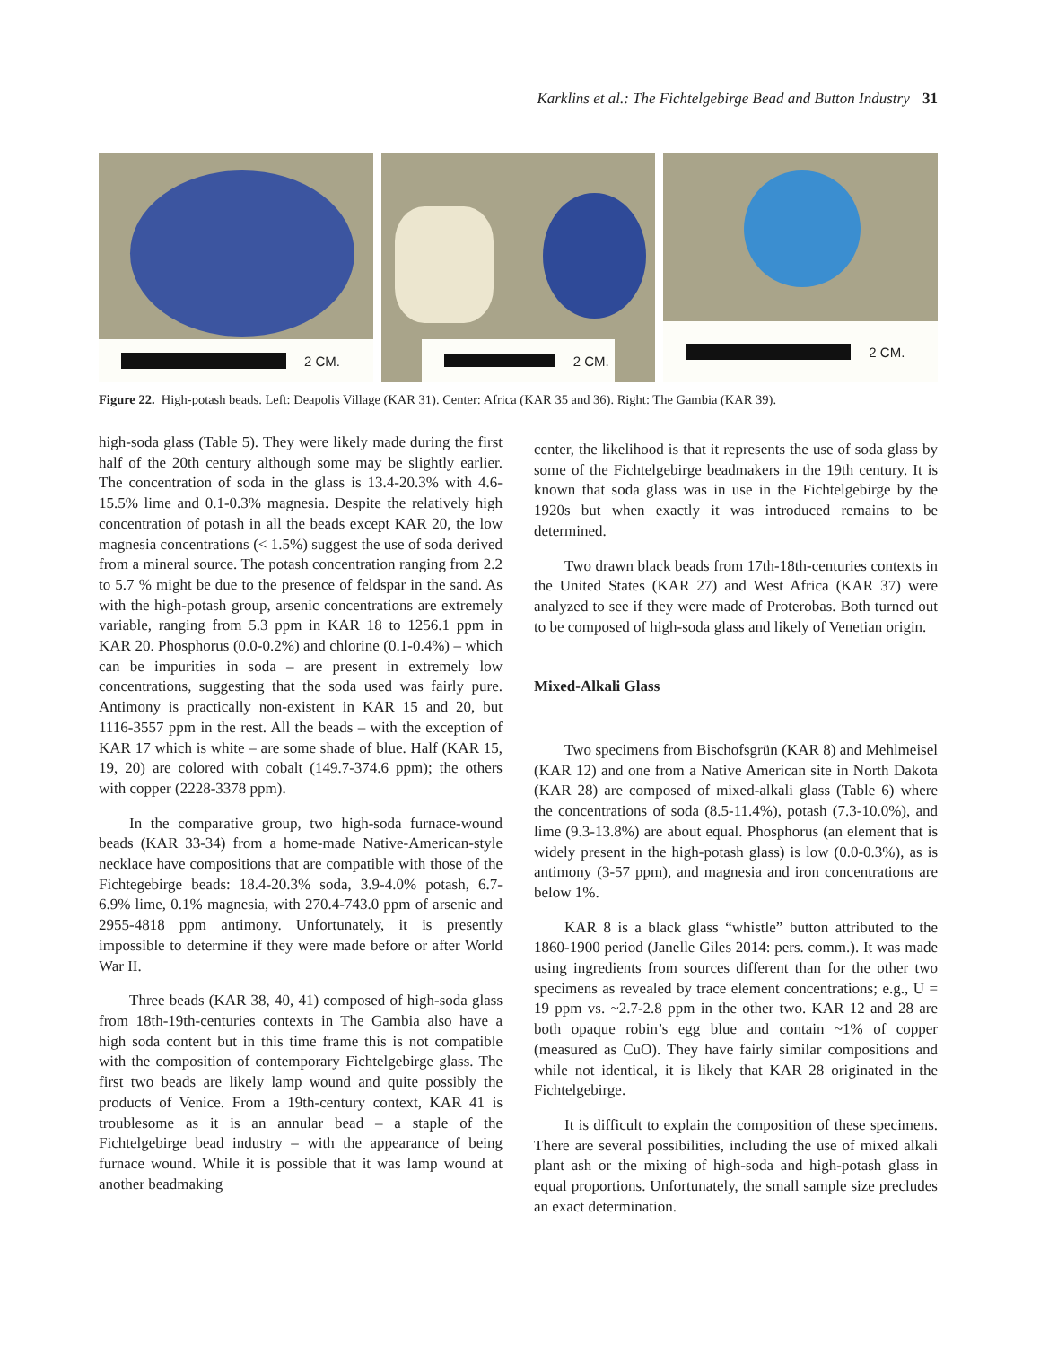Karklins et al.: The Fichtelgebirge Bead and Button Industry 31
2 CM.
2 CM.
2 CM.
Figure 22. High-potash beads. Left: Deapolis Village (KAR 31). Center: Africa (KAR 35 and 36). Right: The Gambia (KAR 39).
high-soda glass (Table 5). They were likely made during the first half of the 20th century although some may be slightly earlier. The concentration of soda in the glass is 13.4-20.3% with 4.6-15.5% lime and 0.1-0.3% magnesia. Despite the relatively high concentration of potash in all the beads except KAR 20, the low magnesia concentrations (< 1.5%) suggest the use of soda derived from a mineral source. The potash concentration ranging from 2.2 to 5.7 % might be due to the presence of feldspar in the sand. As with the high-potash group, arsenic concentrations are extremely variable, ranging from 5.3 ppm in KAR 18 to 1256.1 ppm in KAR 20. Phosphorus (0.0-0.2%) and chlorine (0.1-0.4%) – which can be impurities in soda – are present in extremely low concentrations, suggesting that the soda used was fairly pure. Antimony is practically non-existent in KAR 15 and 20, but 1116-3557 ppm in the rest. All the beads – with the exception of KAR 17 which is white – are some shade of blue. Half (KAR 15, 19, 20) are colored with cobalt (149.7-374.6 ppm); the others with copper (2228-3378 ppm).
In the comparative group, two high-soda furnace-wound beads (KAR 33-34) from a home-made Native-American-style necklace have compositions that are compatible with those of the Fichtegebirge beads: 18.4-20.3% soda, 3.9-4.0% potash, 6.7-6.9% lime, 0.1% magnesia, with 270.4-743.0 ppm of arsenic and 2955-4818 ppm antimony. Unfortunately, it is presently impossible to determine if they were made before or after World War II.
Three beads (KAR 38, 40, 41) composed of high-soda glass from 18th-19th-centuries contexts in The Gambia also have a high soda content but in this time frame this is not compatible with the composition of contemporary Fichtelgebirge glass. The first two beads are likely lamp wound and quite possibly the products of Venice. From a 19th-century context, KAR 41 is troublesome as it is an annular bead – a staple of the Fichtelgebirge bead industry – with the appearance of being furnace wound. While it is possible that it was lamp wound at another beadmaking
center, the likelihood is that it represents the use of soda glass by some of the Fichtelgebirge beadmakers in the 19th century. It is known that soda glass was in use in the Fichtelgebirge by the 1920s but when exactly it was introduced remains to be determined.
Two drawn black beads from 17th-18th-centuries contexts in the United States (KAR 27) and West Africa (KAR 37) were analyzed to see if they were made of Proterobas. Both turned out to be composed of high-soda glass and likely of Venetian origin.
Mixed-Alkali Glass
Two specimens from Bischofsgrün (KAR 8) and Mehlmeisel (KAR 12) and one from a Native American site in North Dakota (KAR 28) are composed of mixed-alkali glass (Table 6) where the concentrations of soda (8.5-11.4%), potash (7.3-10.0%), and lime (9.3-13.8%) are about equal. Phosphorus (an element that is widely present in the high-potash glass) is low (0.0-0.3%), as is antimony (3-57 ppm), and magnesia and iron concentrations are below 1%.
KAR 8 is a black glass “whistle” button attributed to the 1860-1900 period (Janelle Giles 2014: pers. comm.). It was made using ingredients from sources different than for the other two specimens as revealed by trace element concentrations; e.g., U = 19 ppm vs. ~2.7-2.8 ppm in the other two. KAR 12 and 28 are both opaque robin’s egg blue and contain ~1% of copper (measured as CuO). They have fairly similar compositions and while not identical, it is likely that KAR 28 originated in the Fichtelgebirge.
It is difficult to explain the composition of these specimens. There are several possibilities, including the use of mixed alkali plant ash or the mixing of high-soda and high-potash glass in equal proportions. Unfortunately, the small sample size precludes an exact determination.